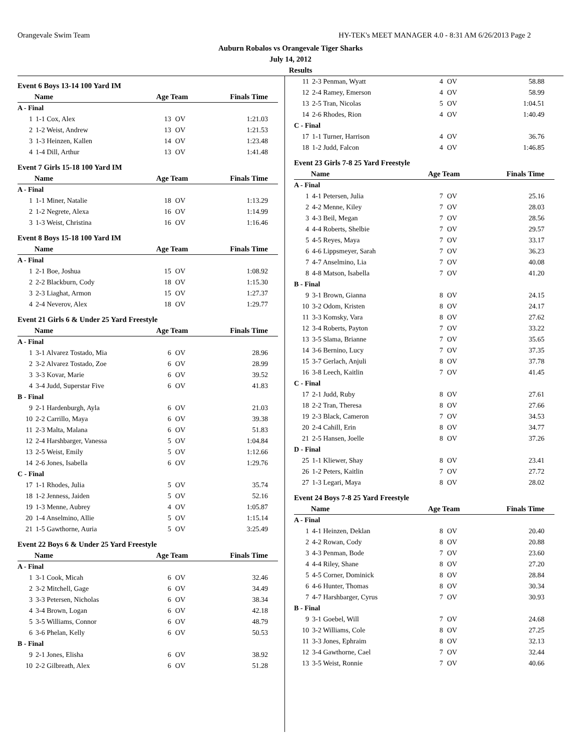Orangevale Swim Team HY-TEK's MEET MANAGER 4.0 - 8:31 AM 6/26/2013 Page 2
Auburn Robalos vs Orangevale Tiger Sharks
July 14, 2012
Results
| Event 6 Boys 13-14 100 Yard IM | | | | |
| Name | | Age Team | | Finals Time |
| A - Final | | | | |
| 1 | 1-1 Cox, Alex | 13 | OV | 1:21.03 |
| 2 | 1-2 Weist, Andrew | 13 | OV | 1:21.53 |
| 3 | 1-3 Heinzen, Kallen | 14 | OV | 1:23.48 |
| 4 | 1-4 Dill, Arthur | 13 | OV | 1:41.48 |
| Event 7 Girls 15-18 100 Yard IM | | | | |
| Name | | Age Team | | Finals Time |
| A - Final | | | | |
| 1 | 1-1 Miner, Natalie | 18 | OV | 1:13.29 |
| 2 | 1-2 Negrete, Alexa | 16 | OV | 1:14.99 |
| 3 | 1-3 Weist, Christina | 16 | OV | 1:16.46 |
| Event 8 Boys 15-18 100 Yard IM | | | | |
| Name | | Age Team | | Finals Time |
| A - Final | | | | |
| 1 | 2-1 Boe, Joshua | 15 | OV | 1:08.92 |
| 2 | 2-2 Blackburn, Cody | 18 | OV | 1:15.30 |
| 3 | 2-3 Liaghat, Armon | 15 | OV | 1:27.37 |
| 4 | 2-4 Neverov, Alex | 18 | OV | 1:29.77 |
| Event 21 Girls 6 & Under 25 Yard Freestyle | | | | |
| Name | | Age Team | | Finals Time |
| A - Final | | | | |
| 1 | 3-1 Alvarez Tostado, Mia | 6 | OV | 28.96 |
| 2 | 3-2 Alvarez Tostado, Zoe | 6 | OV | 28.99 |
| 3 | 3-3 Kovar, Marie | 6 | OV | 39.52 |
| 4 | 3-4 Judd, Superstar Five | 6 | OV | 41.83 |
| B - Final | | | | |
| 9 | 2-1 Hardenburgh, Ayla | 6 | OV | 21.03 |
| 10 | 2-2 Carrillo, Maya | 6 | OV | 39.38 |
| 11 | 2-3 Malta, Malana | 6 | OV | 51.83 |
| 12 | 2-4 Harshbarger, Vanessa | 5 | OV | 1:04.84 |
| 13 | 2-5 Weist, Emily | 5 | OV | 1:12.66 |
| 14 | 2-6 Jones, Isabella | 6 | OV | 1:29.76 |
| C - Final | | | | |
| 17 | 1-1 Rhodes, Julia | 5 | OV | 35.74 |
| 18 | 1-2 Jenness, Jaiden | 5 | OV | 52.16 |
| 19 | 1-3 Menne, Aubrey | 4 | OV | 1:05.87 |
| 20 | 1-4 Anselmino, Allie | 5 | OV | 1:15.14 |
| 21 | 1-5 Gawthorne, Auria | 5 | OV | 3:25.49 |
| Event 22 Boys 6 & Under 25 Yard Freestyle | | | | |
| Name | | Age Team | | Finals Time |
| A - Final | | | | |
| 1 | 3-1 Cook, Micah | 6 | OV | 32.46 |
| 2 | 3-2 Mitchell, Gage | 6 | OV | 34.49 |
| 3 | 3-3 Petersen, Nicholas | 6 | OV | 38.34 |
| 4 | 3-4 Brown, Logan | 6 | OV | 42.18 |
| 5 | 3-5 Williams, Connor | 6 | OV | 48.79 |
| 6 | 3-6 Phelan, Kelly | 6 | OV | 50.53 |
| B - Final | | | | |
| 9 | 2-1 Jones, Elisha | 6 | OV | 38.92 |
| 10 | 2-2 Gilbreath, Alex | 6 | OV | 51.28 |
| 11 | 2-3 Penman, Wyatt | 4 | OV | 58.88 |
| 12 | 2-4 Ramey, Emerson | 4 | OV | 58.99 |
| 13 | 2-5 Tran, Nicolas | 5 | OV | 1:04.51 |
| 14 | 2-6 Rhodes, Rion | 4 | OV | 1:40.49 |
| C - Final | | | | |
| 17 | 1-1 Turner, Harrison | 4 | OV | 36.76 |
| 18 | 1-2 Judd, Falcon | 4 | OV | 1:46.85 |
| Event 23 Girls 7-8 25 Yard Freestyle | | | | |
| Name | | Age Team | | Finals Time |
| A - Final | | | | |
| 1 | 4-1 Petersen, Julia | 7 | OV | 25.16 |
| 2 | 4-2 Menne, Kiley | 7 | OV | 28.03 |
| 3 | 4-3 Beil, Megan | 7 | OV | 28.56 |
| 4 | 4-4 Roberts, Shelbie | 7 | OV | 29.57 |
| 5 | 4-5 Reyes, Maya | 7 | OV | 33.17 |
| 6 | 4-6 Lippsmeyer, Sarah | 7 | OV | 36.23 |
| 7 | 4-7 Anselmino, Lia | 7 | OV | 40.08 |
| 8 | 4-8 Matson, Isabella | 7 | OV | 41.20 |
| B - Final | | | | |
| 9 | 3-1 Brown, Gianna | 8 | OV | 24.15 |
| 10 | 3-2 Odom, Kristen | 8 | OV | 24.17 |
| 11 | 3-3 Komsky, Vara | 8 | OV | 27.62 |
| 12 | 3-4 Roberts, Payton | 7 | OV | 33.22 |
| 13 | 3-5 Slama, Brianne | 7 | OV | 35.65 |
| 14 | 3-6 Bernino, Lucy | 7 | OV | 37.35 |
| 15 | 3-7 Gerlach, Anjuli | 8 | OV | 37.78 |
| 16 | 3-8 Leech, Kaitlin | 7 | OV | 41.45 |
| C - Final | | | | |
| 17 | 2-1 Judd, Ruby | 8 | OV | 27.61 |
| 18 | 2-2 Tran, Theresa | 8 | OV | 27.66 |
| 19 | 2-3 Black, Cameron | 7 | OV | 34.53 |
| 20 | 2-4 Cahill, Erin | 8 | OV | 34.77 |
| 21 | 2-5 Hansen, Joelle | 8 | OV | 37.26 |
| D - Final | | | | |
| 25 | 1-1 Kliewer, Shay | 8 | OV | 23.41 |
| 26 | 1-2 Peters, Kaitlin | 7 | OV | 27.72 |
| 27 | 1-3 Legari, Maya | 8 | OV | 28.02 |
| Event 24 Boys 7-8 25 Yard Freestyle | | | | |
| Name | | Age Team | | Finals Time |
| A - Final | | | | |
| 1 | 4-1 Heinzen, Deklan | 8 | OV | 20.40 |
| 2 | 4-2 Rowan, Cody | 8 | OV | 20.88 |
| 3 | 4-3 Penman, Bode | 7 | OV | 23.60 |
| 4 | 4-4 Riley, Shane | 8 | OV | 27.20 |
| 5 | 4-5 Corner, Dominick | 8 | OV | 28.84 |
| 6 | 4-6 Hunter, Thomas | 8 | OV | 30.34 |
| 7 | 4-7 Harshbarger, Cyrus | 7 | OV | 30.93 |
| B - Final | | | | |
| 9 | 3-1 Goebel, Will | 7 | OV | 24.68 |
| 10 | 3-2 Williams, Cole | 8 | OV | 27.25 |
| 11 | 3-3 Jones, Ephraim | 8 | OV | 32.13 |
| 12 | 3-4 Gawthorne, Cael | 7 | OV | 32.44 |
| 13 | 3-5 Weist, Ronnie | 7 | OV | 40.66 |